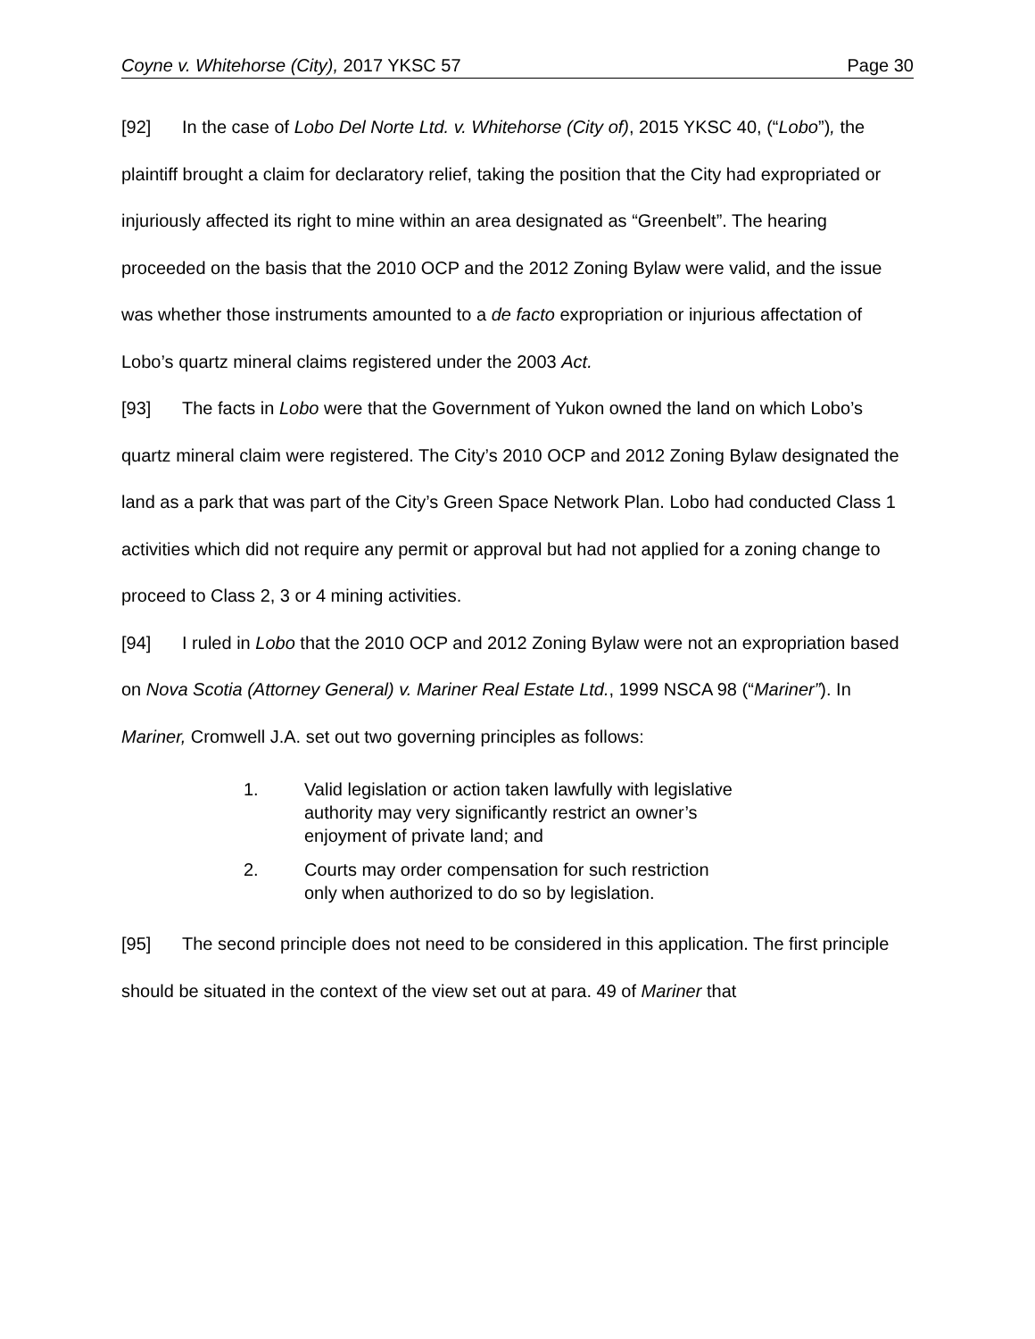Coyne v. Whitehorse (City), 2017 YKSC 57 Page 30
[92] In the case of Lobo Del Norte Ltd. v. Whitehorse (City of), 2015 YKSC 40, (“Lobo”), the plaintiff brought a claim for declaratory relief, taking the position that the City had expropriated or injuriously affected its right to mine within an area designated as “Greenbelt”. The hearing proceeded on the basis that the 2010 OCP and the 2012 Zoning Bylaw were valid, and the issue was whether those instruments amounted to a de facto expropriation or injurious affectation of Lobo’s quartz mineral claims registered under the 2003 Act.
[93] The facts in Lobo were that the Government of Yukon owned the land on which Lobo’s quartz mineral claim were registered. The City’s 2010 OCP and 2012 Zoning Bylaw designated the land as a park that was part of the City’s Green Space Network Plan. Lobo had conducted Class 1 activities which did not require any permit or approval but had not applied for a zoning change to proceed to Class 2, 3 or 4 mining activities.
[94] I ruled in Lobo that the 2010 OCP and 2012 Zoning Bylaw were not an expropriation based on Nova Scotia (Attorney General) v. Mariner Real Estate Ltd., 1999 NSCA 98 (“Mariner”). In Mariner, Cromwell J.A. set out two governing principles as follows:
1. Valid legislation or action taken lawfully with legislative authority may very significantly restrict an owner’s enjoyment of private land; and
2. Courts may order compensation for such restriction only when authorized to do so by legislation.
[95] The second principle does not need to be considered in this application. The first principle should be situated in the context of the view set out at para. 49 of Mariner that